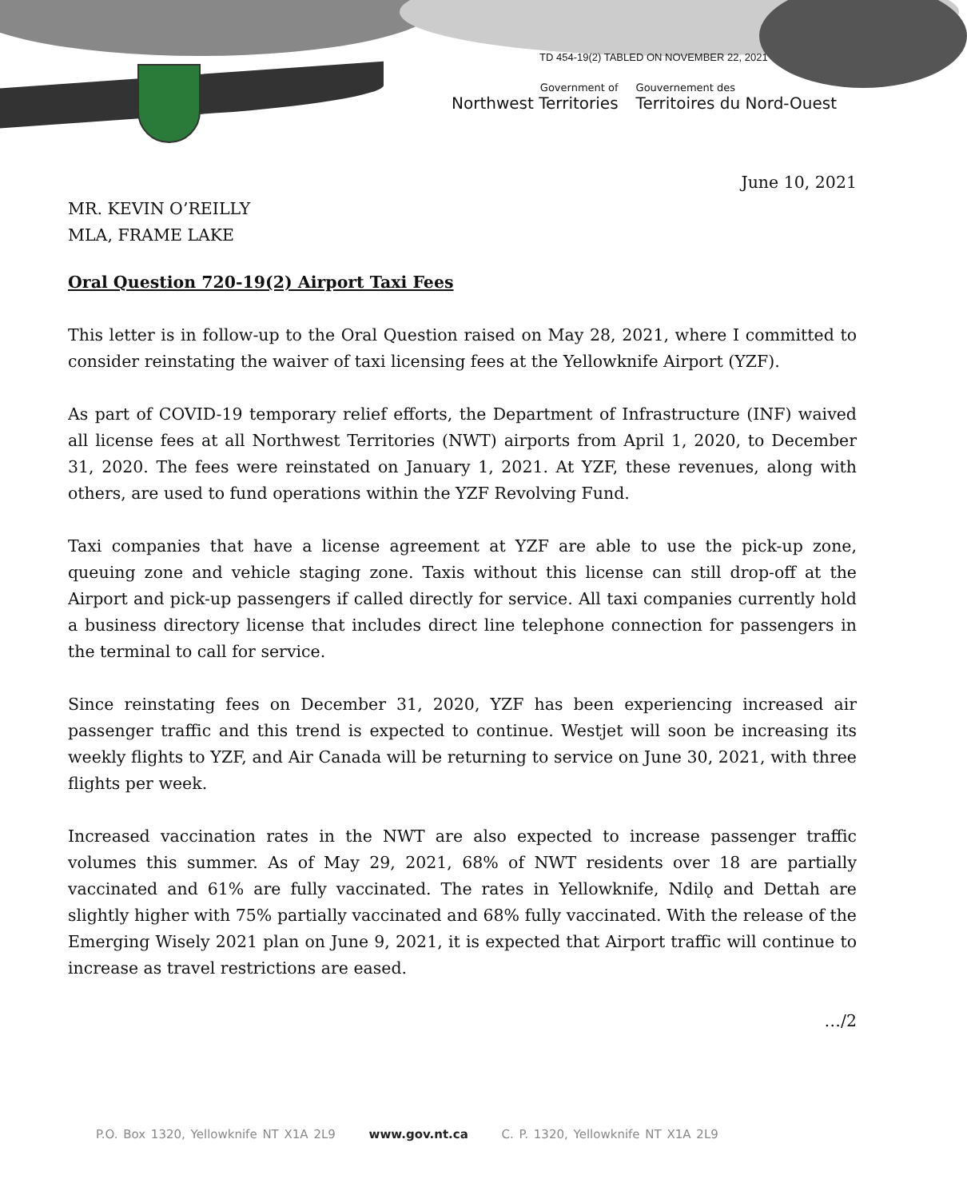TD 454-19(2) TABLED ON NOVEMBER 22, 2021
Government of
Northwest Territories
Gouvernement des
Territoires du Nord-Ouest
June 10, 2021
MR. KEVIN O’REILLY
MLA, FRAME LAKE
Oral Question 720-19(2) Airport Taxi Fees
This letter is in follow-up to the Oral Question raised on May 28, 2021, where I committed to consider reinstating the waiver of taxi licensing fees at the Yellowknife Airport (YZF).
As part of COVID-19 temporary relief efforts, the Department of Infrastructure (INF) waived all license fees at all Northwest Territories (NWT) airports from April 1, 2020, to December 31, 2020. The fees were reinstated on January 1, 2021. At YZF, these revenues, along with others, are used to fund operations within the YZF Revolving Fund.
Taxi companies that have a license agreement at YZF are able to use the pick-up zone, queuing zone and vehicle staging zone. Taxis without this license can still drop-off at the Airport and pick-up passengers if called directly for service. All taxi companies currently hold a business directory license that includes direct line telephone connection for passengers in the terminal to call for service.
Since reinstating fees on December 31, 2020, YZF has been experiencing increased air passenger traffic and this trend is expected to continue. Westjet will soon be increasing its weekly flights to YZF, and Air Canada will be returning to service on June 30, 2021, with three flights per week.
Increased vaccination rates in the NWT are also expected to increase passenger traffic volumes this summer. As of May 29, 2021, 68% of NWT residents over 18 are partially vaccinated and 61% are fully vaccinated. The rates in Yellowknife, Ndilǫ and Dettah are slightly higher with 75% partially vaccinated and 68% fully vaccinated. With the release of the Emerging Wisely 2021 plan on June 9, 2021, it is expected that Airport traffic will continue to increase as travel restrictions are eased.
…/2
P.O. Box 1320, Yellowknife NT X1A 2L9 www.gov.nt.ca C. P. 1320, Yellowknife NT X1A 2L9